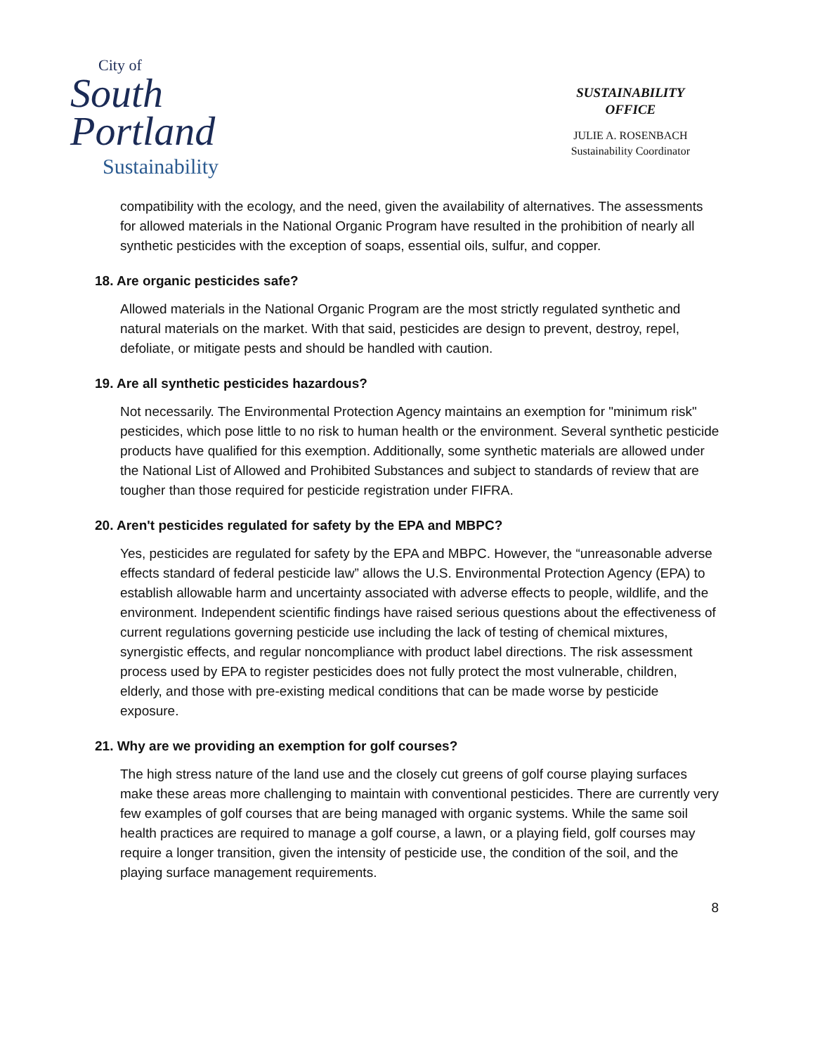City of
South
Portland
Sustainability
SUSTAINABILITY
OFFICE
JULIE A. ROSENBACH
Sustainability Coordinator
compatibility with the ecology, and the need, given the availability of alternatives. The assessments for allowed materials in the National Organic Program have resulted in the prohibition of nearly all synthetic pesticides with the exception of soaps, essential oils, sulfur, and copper.
18. Are organic pesticides safe?
Allowed materials in the National Organic Program are the most strictly regulated synthetic and natural materials on the market. With that said, pesticides are design to prevent, destroy, repel, defoliate, or mitigate pests and should be handled with caution.
19. Are all synthetic pesticides hazardous?
Not necessarily. The Environmental Protection Agency maintains an exemption for "minimum risk" pesticides, which pose little to no risk to human health or the environment. Several synthetic pesticide products have qualified for this exemption. Additionally, some synthetic materials are allowed under the National List of Allowed and Prohibited Substances and subject to standards of review that are tougher than those required for pesticide registration under FIFRA.
20. Aren't pesticides regulated for safety by the EPA and MBPC?
Yes, pesticides are regulated for safety by the EPA and MBPC. However, the “unreasonable adverse effects standard of federal pesticide law” allows the U.S. Environmental Protection Agency (EPA) to establish allowable harm and uncertainty associated with adverse effects to people, wildlife, and the environment. Independent scientific findings have raised serious questions about the effectiveness of current regulations governing pesticide use including the lack of testing of chemical mixtures, synergistic effects, and regular noncompliance with product label directions. The risk assessment process used by EPA to register pesticides does not fully protect the most vulnerable, children, elderly, and those with pre-existing medical conditions that can be made worse by pesticide exposure.
21. Why are we providing an exemption for golf courses?
The high stress nature of the land use and the closely cut greens of golf course playing surfaces make these areas more challenging to maintain with conventional pesticides. There are currently very few examples of golf courses that are being managed with organic systems. While the same soil health practices are required to manage a golf course, a lawn, or a playing field, golf courses may require a longer transition, given the intensity of pesticide use, the condition of the soil, and the playing surface management requirements.
8